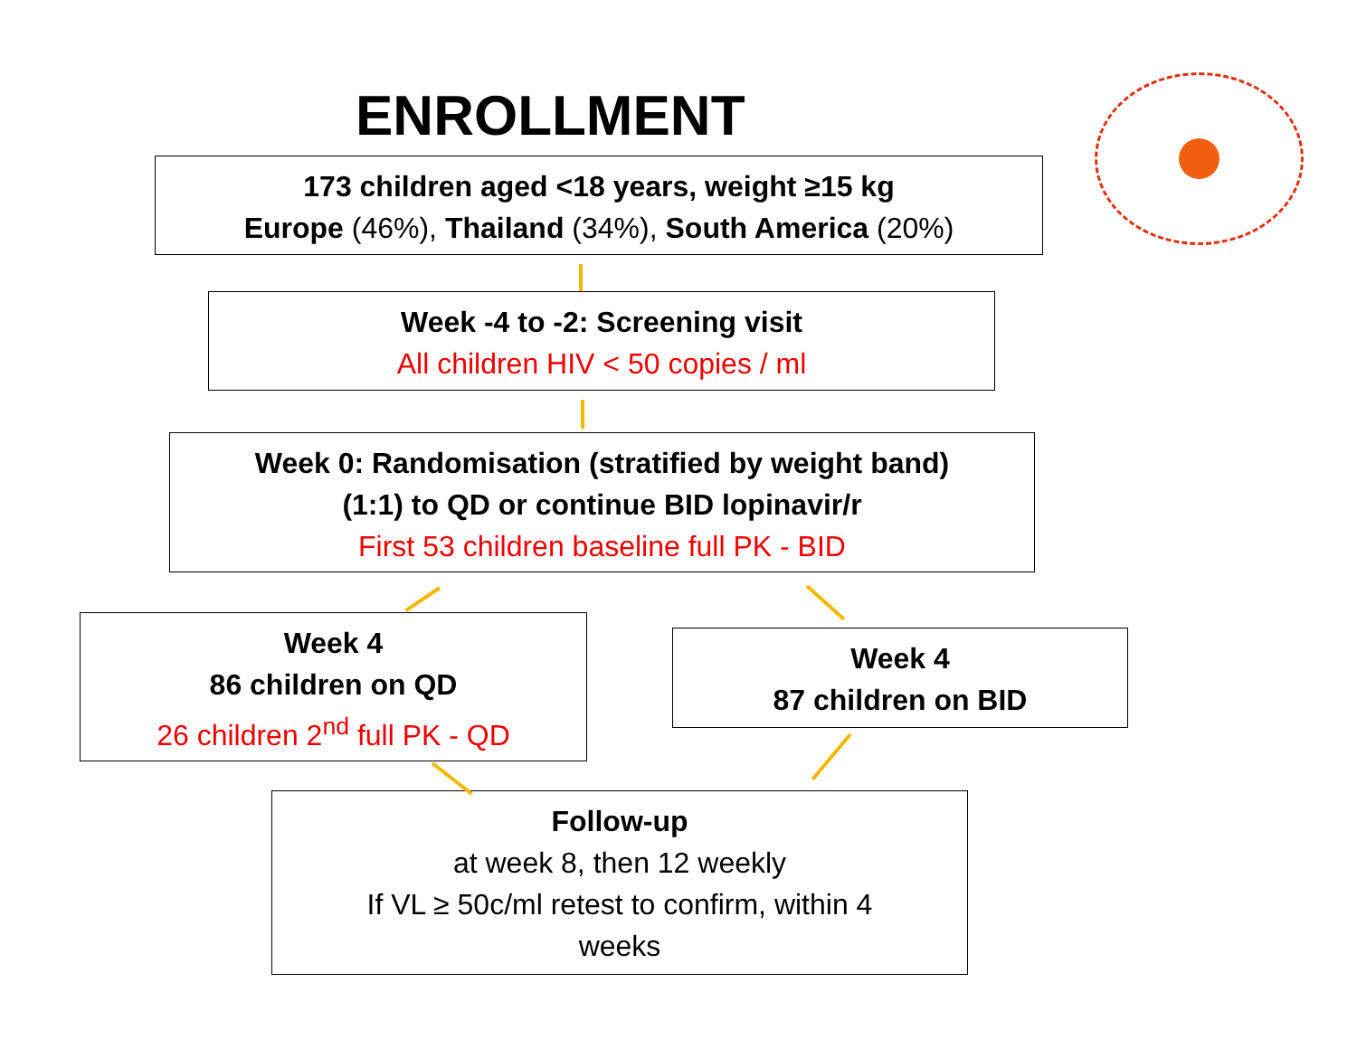ENROLLMENT
173 children aged <18 years, weight ≥15 kg
Europe (46%), Thailand (34%), South America (20%)
Week -4 to -2: Screening visit
All children HIV < 50 copies / ml
Week 0: Randomisation (stratified by weight band)
(1:1) to QD or continue BID lopinavir/r
First 53 children baseline full PK - BID
Week 4
86 children on QD
26 children 2<sup>nd</sup> full PK - QD
Week 4
87 children on BID
Follow-up
at week 8, then 12 weekly
If VL ≥ 50c/ml retest to confirm, within 4
weeks